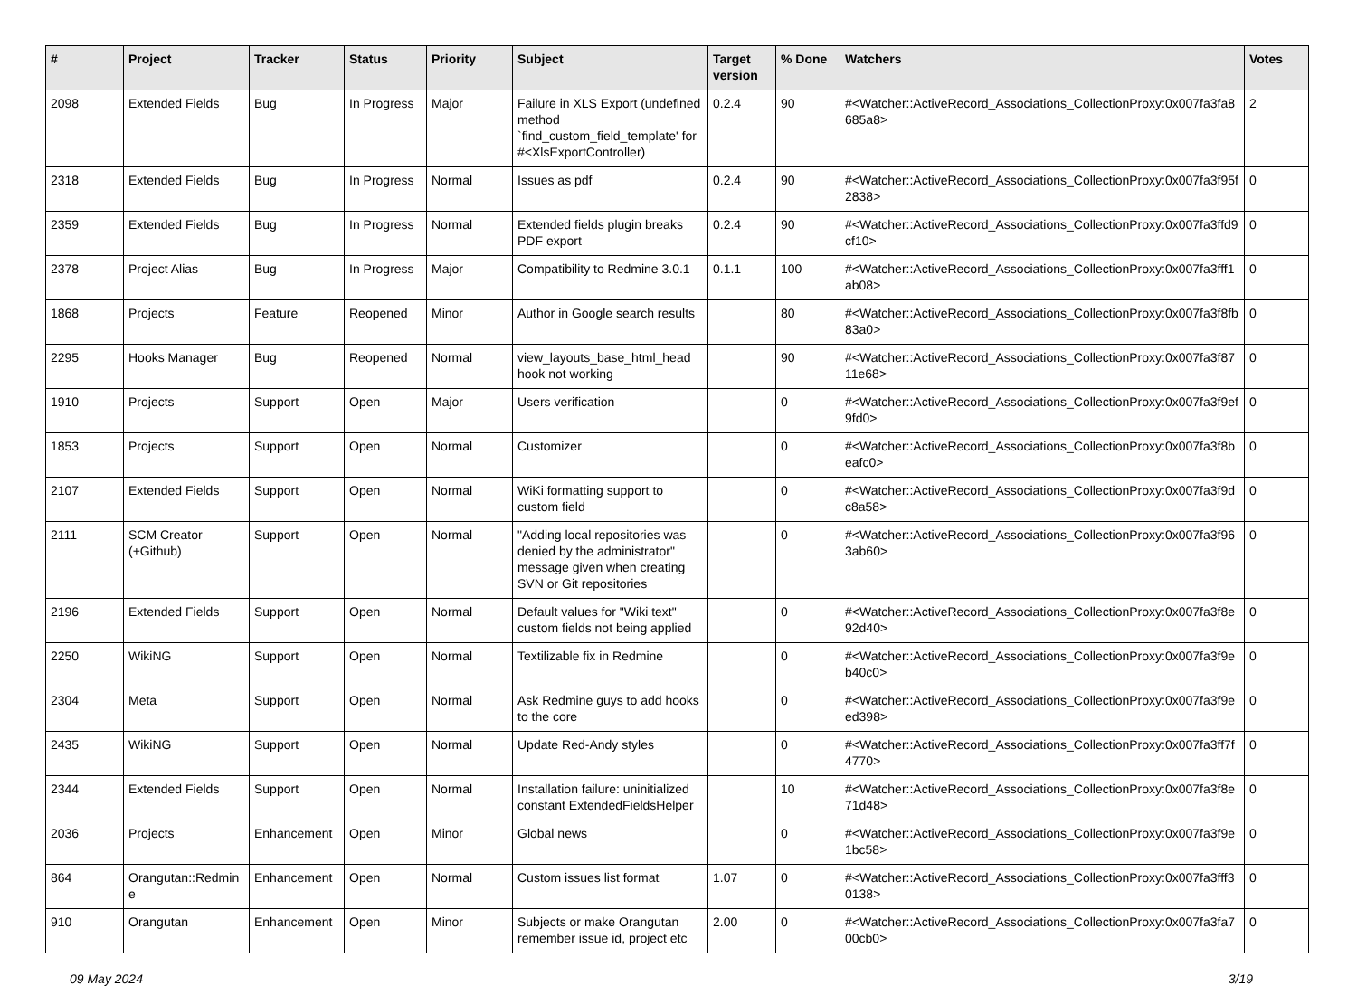| # | Project | Tracker | Status | Priority | Subject | Target version | % Done | Watchers | Votes |
| --- | --- | --- | --- | --- | --- | --- | --- | --- | --- |
| 2098 | Extended Fields | Bug | In Progress | Major | Failure in XLS Export (undefined method `find_custom_field_template' for #<XlsExportController) | 0.2.4 | 90 | #<Watcher::ActiveRecord_Associations_CollectionProxy:0x007fa3fa8685a8> | 2 |
| 2318 | Extended Fields | Bug | In Progress | Normal | Issues as pdf | 0.2.4 | 90 | #<Watcher::ActiveRecord_Associations_CollectionProxy:0x007fa3f95f2838> | 0 |
| 2359 | Extended Fields | Bug | In Progress | Normal | Extended fields plugin breaks PDF export | 0.2.4 | 90 | #<Watcher::ActiveRecord_Associations_CollectionProxy:0x007fa3ffd9cf10> | 0 |
| 2378 | Project Alias | Bug | In Progress | Major | Compatibility to Redmine 3.0.1 | 0.1.1 | 100 | #<Watcher::ActiveRecord_Associations_CollectionProxy:0x007fa3fff1ab08> | 0 |
| 1868 | Projects | Feature | Reopened | Minor | Author in Google search results | | 80 | #<Watcher::ActiveRecord_Associations_CollectionProxy:0x007fa3f8fb83a0> | 0 |
| 2295 | Hooks Manager | Bug | Reopened | Normal | view_layouts_base_html_head hook not working | | 90 | #<Watcher::ActiveRecord_Associations_CollectionProxy:0x007fa3f8711e68> | 0 |
| 1910 | Projects | Support | Open | Major | Users verification | | 0 | #<Watcher::ActiveRecord_Associations_CollectionProxy:0x007fa3f9ef9fd0> | 0 |
| 1853 | Projects | Support | Open | Normal | Customizer | | 0 | #<Watcher::ActiveRecord_Associations_CollectionProxy:0x007fa3f8beafc0> | 0 |
| 2107 | Extended Fields | Support | Open | Normal | WiKi formatting support to custom field | | 0 | #<Watcher::ActiveRecord_Associations_CollectionProxy:0x007fa3f9dc8a58> | 0 |
| 2111 | SCM Creator (+Github) | Support | Open | Normal | "Adding local repositories was denied by the administrator" message given when creating SVN or Git repositories | | 0 | #<Watcher::ActiveRecord_Associations_CollectionProxy:0x007fa3f963ab60> | 0 |
| 2196 | Extended Fields | Support | Open | Normal | Default values for "Wiki text" custom fields not being applied | | 0 | #<Watcher::ActiveRecord_Associations_CollectionProxy:0x007fa3f8e92d40> | 0 |
| 2250 | WikiNG | Support | Open | Normal | Textilizable fix in Redmine | | 0 | #<Watcher::ActiveRecord_Associations_CollectionProxy:0x007fa3f9eb40c0> | 0 |
| 2304 | Meta | Support | Open | Normal | Ask Redmine guys to add hooks to the core | | 0 | #<Watcher::ActiveRecord_Associations_CollectionProxy:0x007fa3f9eed398> | 0 |
| 2435 | WikiNG | Support | Open | Normal | Update Red-Andy styles | | 0 | #<Watcher::ActiveRecord_Associations_CollectionProxy:0x007fa3ff7f4770> | 0 |
| 2344 | Extended Fields | Support | Open | Normal | Installation failure: uninitialized constant ExtendedFieldsHelper | | 10 | #<Watcher::ActiveRecord_Associations_CollectionProxy:0x007fa3f8e71d48> | 0 |
| 2036 | Projects | Enhancement | Open | Minor | Global news | | 0 | #<Watcher::ActiveRecord_Associations_CollectionProxy:0x007fa3f9e1bc58> | 0 |
| 864 | Orangutan::Redmine | Enhancement | Open | Normal | Custom issues list format | 1.07 | 0 | #<Watcher::ActiveRecord_Associations_CollectionProxy:0x007fa3fff30138> | 0 |
| 910 | Orangutan | Enhancement | Open | Minor | Subjects or make Orangutan remember issue id, project etc | 2.00 | 0 | #<Watcher::ActiveRecord_Associations_CollectionProxy:0x007fa3fa700cb0> | 0 |
09 May 2024 3/19